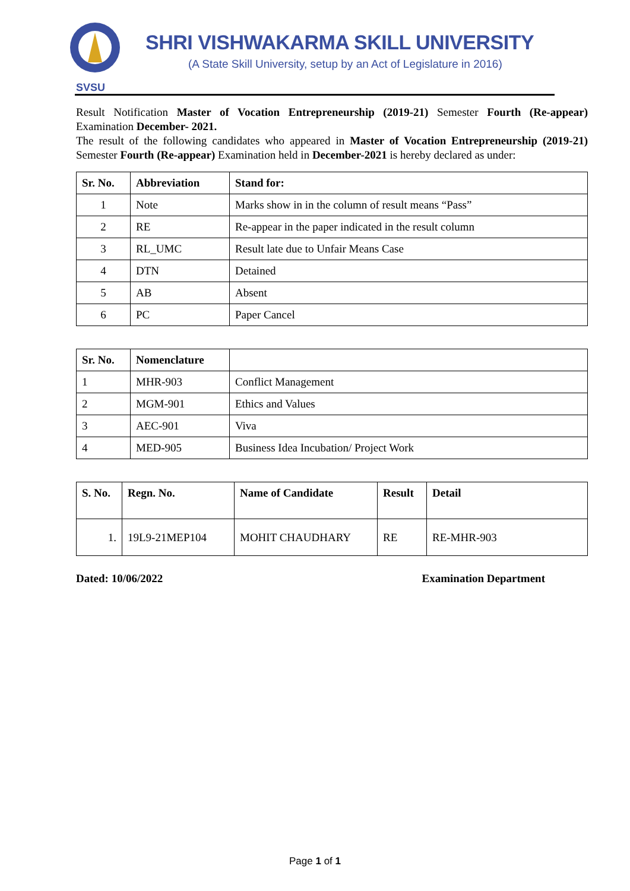SVSU
SHRI VISHWAKARMA SKILL UNIVERSITY
(A State Skill University, setup by an Act of Legislature in 2016)
Result Notification Master of Vocation Entrepreneurship (2019-21) Semester Fourth (Re-appear) Examination December- 2021.
The result of the following candidates who appeared in Master of Vocation Entrepreneurship (2019-21) Semester Fourth (Re-appear) Examination held in December-2021 is hereby declared as under:
| Sr. No. | Abbreviation | Stand for: |
| --- | --- | --- |
| 1 | Note | Marks show in in the column of result means “Pass” |
| 2 | RE | Re-appear in the paper indicated in the result column |
| 3 | RL_UMC | Result late due to Unfair Means Case |
| 4 | DTN | Detained |
| 5 | AB | Absent |
| 6 | PC | Paper Cancel |
| Sr. No. | Nomenclature | |
| --- | --- | --- |
| 1 | MHR-903 | Conflict Management |
| 2 | MGM-901 | Ethics and Values |
| 3 | AEC-901 | Viva |
| 4 | MED-905 | Business Idea Incubation/ Project Work |
| S. No. | Regn. No. | Name of Candidate | Result | Detail |
| --- | --- | --- | --- | --- |
| 1. | 19L9-21MEP104 | MOHIT CHAUDHARY | RE | RE-MHR-903 |
Dated: 10/06/2022 Examination Department
Page 1 of 1